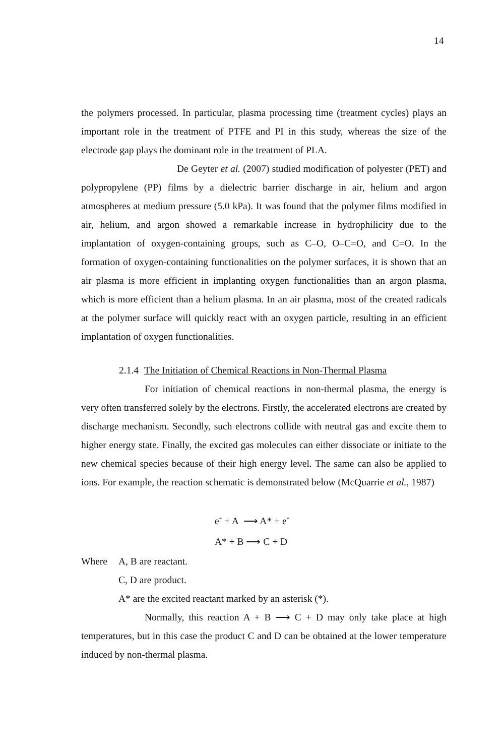14
the polymers processed. In particular, plasma processing time (treatment cycles) plays an important role in the treatment of PTFE and PI in this study, whereas the size of the electrode gap plays the dominant role in the treatment of PLA.
De Geyter et al. (2007) studied modification of polyester (PET) and polypropylene (PP) films by a dielectric barrier discharge in air, helium and argon atmospheres at medium pressure (5.0 kPa). It was found that the polymer films modified in air, helium, and argon showed a remarkable increase in hydrophilicity due to the implantation of oxygen-containing groups, such as C–O, O–C=O, and C=O. In the formation of oxygen-containing functionalities on the polymer surfaces, it is shown that an air plasma is more efficient in implanting oxygen functionalities than an argon plasma, which is more efficient than a helium plasma. In an air plasma, most of the created radicals at the polymer surface will quickly react with an oxygen particle, resulting in an efficient implantation of oxygen functionalities.
2.1.4 The Initiation of Chemical Reactions in Non-Thermal Plasma
For initiation of chemical reactions in non-thermal plasma, the energy is very often transferred solely by the electrons. Firstly, the accelerated electrons are created by discharge mechanism. Secondly, such electrons collide with neutral gas and excite them to higher energy state. Finally, the excited gas molecules can either dissociate or initiate to the new chemical species because of their high energy level. The same can also be applied to ions. For example, the reaction schematic is demonstrated below (McQuarrie et al., 1987)
e<sup>-</sup> + A ⟶ A* + e<sup>-</sup>
A* + B ⟶ C + D
Where A, B are reactant.
C, D are product.
A* are the excited reactant marked by an asterisk (*).
Normally, this reaction A + B ⟶ C + D may only take place at high temperatures, but in this case the product C and D can be obtained at the lower temperature induced by non-thermal plasma.